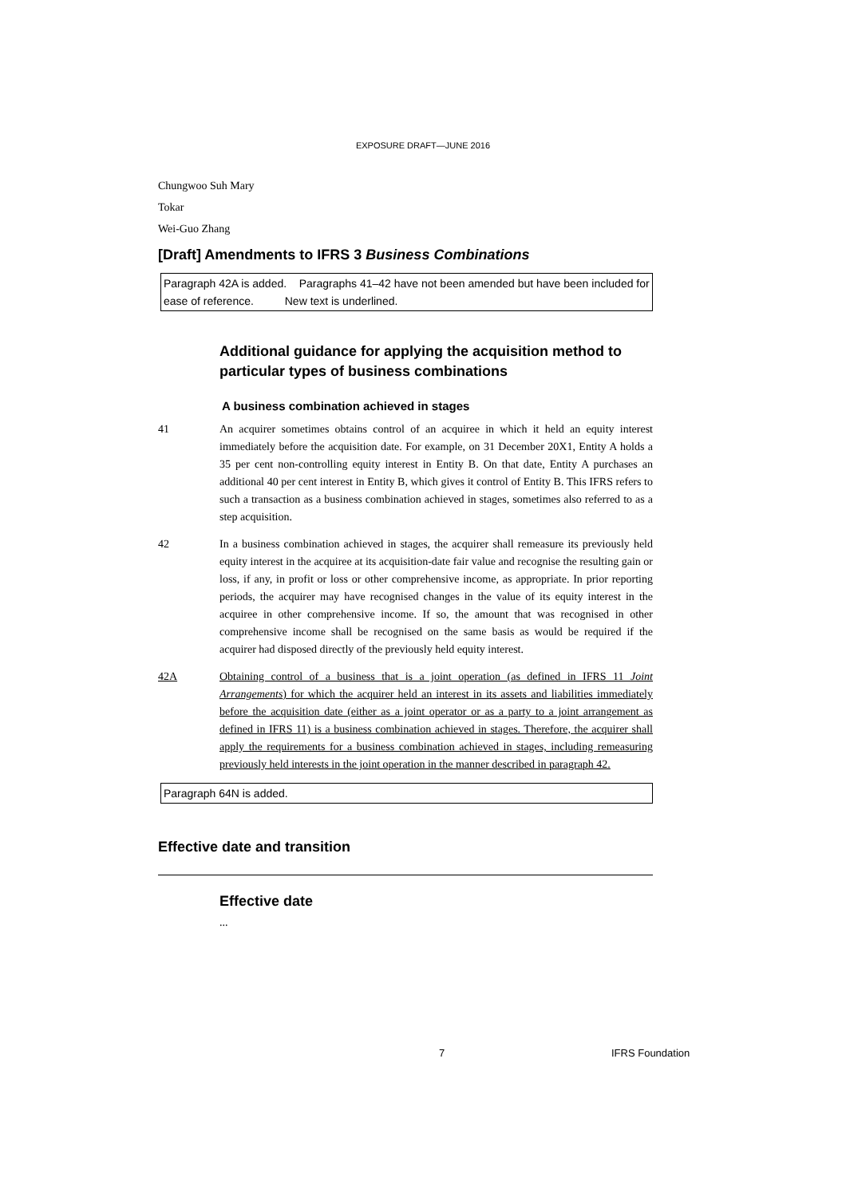EXPOSURE DRAFT—JUNE 2016
Chungwoo Suh Mary
Tokar
Wei-Guo Zhang
[Draft] Amendments to IFRS 3 Business Combinations
Paragraph 42A is added. Paragraphs 41–42 have not been amended but have been included for ease of reference. New text is underlined.
Additional guidance for applying the acquisition method to particular types of business combinations
A business combination achieved in stages
41 An acquirer sometimes obtains control of an acquiree in which it held an equity interest immediately before the acquisition date. For example, on 31 December 20X1, Entity A holds a 35 per cent non-controlling equity interest in Entity B. On that date, Entity A purchases an additional 40 per cent interest in Entity B, which gives it control of Entity B. This IFRS refers to such a transaction as a business combination achieved in stages, sometimes also referred to as a step acquisition.
42 In a business combination achieved in stages, the acquirer shall remeasure its previously held equity interest in the acquiree at its acquisition-date fair value and recognise the resulting gain or loss, if any, in profit or loss or other comprehensive income, as appropriate. In prior reporting periods, the acquirer may have recognised changes in the value of its equity interest in the acquiree in other comprehensive income. If so, the amount that was recognised in other comprehensive income shall be recognised on the same basis as would be required if the acquirer had disposed directly of the previously held equity interest.
42A Obtaining control of a business that is a joint operation (as defined in IFRS 11 Joint Arrangements) for which the acquirer held an interest in its assets and liabilities immediately before the acquisition date (either as a joint operator or as a party to a joint arrangement as defined in IFRS 11) is a business combination achieved in stages. Therefore, the acquirer shall apply the requirements for a business combination achieved in stages, including remeasuring previously held interests in the joint operation in the manner described in paragraph 42.
Paragraph 64N is added.
Effective date and transition
Effective date
...
7 IFRS Foundation